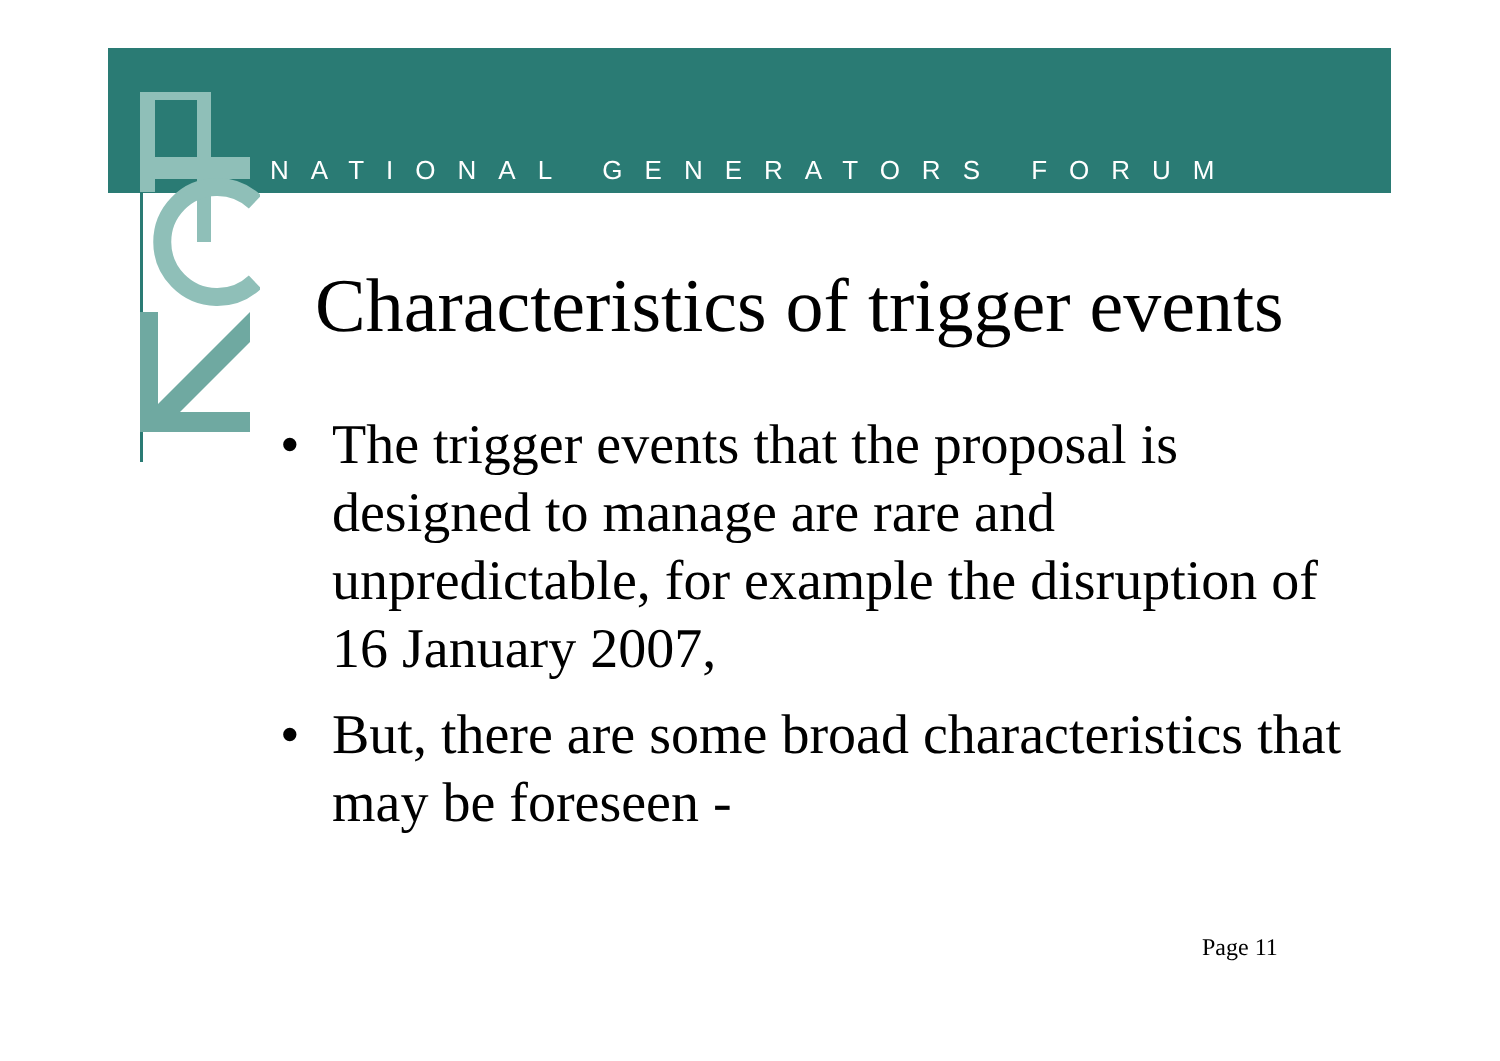NATIONAL GENERATORS FORUM
Characteristics of trigger events
• The trigger events that the proposal is designed to manage are rare and unpredictable, for example the disruption of 16 January 2007,
• But, there are some broad characteristics that may be foreseen -
Page 11